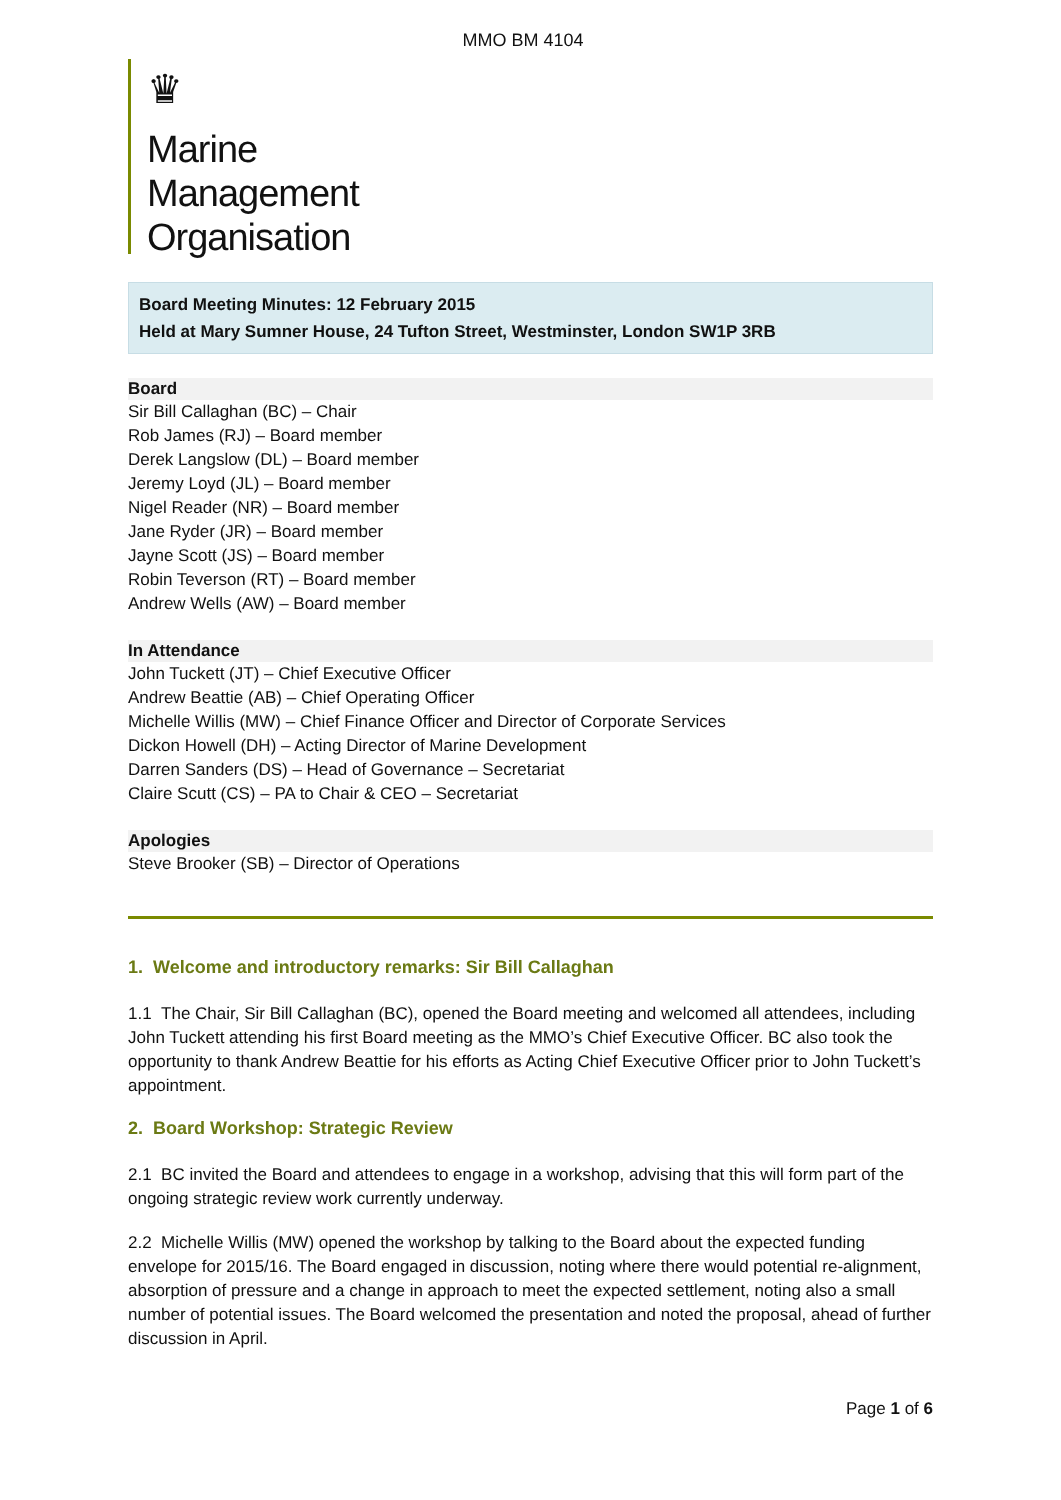MMO BM 4104
♛
Marine
Management
Organisation
Board Meeting Minutes: 12 February 2015
Held at Mary Sumner House, 24 Tufton Street, Westminster, London SW1P 3RB
Board
Sir Bill Callaghan (BC) – Chair
Rob James (RJ) – Board member
Derek Langslow (DL) – Board member
Jeremy Loyd (JL) – Board member
Nigel Reader (NR) – Board member
Jane Ryder (JR) – Board member
Jayne Scott (JS) – Board member
Robin Teverson (RT) – Board member
Andrew Wells (AW) – Board member
In Attendance
John Tuckett (JT) – Chief Executive Officer
Andrew Beattie (AB) – Chief Operating Officer
Michelle Willis (MW) – Chief Finance Officer and Director of Corporate Services
Dickon Howell (DH) – Acting Director of Marine Development
Darren Sanders (DS) – Head of Governance – Secretariat
Claire Scutt (CS) – PA to Chair & CEO – Secretariat
Apologies
Steve Brooker (SB) – Director of Operations
1. Welcome and introductory remarks: Sir Bill Callaghan
1.1 The Chair, Sir Bill Callaghan (BC), opened the Board meeting and welcomed all attendees, including John Tuckett attending his first Board meeting as the MMO’s Chief Executive Officer. BC also took the opportunity to thank Andrew Beattie for his efforts as Acting Chief Executive Officer prior to John Tuckett’s appointment.
2. Board Workshop: Strategic Review
2.1 BC invited the Board and attendees to engage in a workshop, advising that this will form part of the ongoing strategic review work currently underway.
2.2 Michelle Willis (MW) opened the workshop by talking to the Board about the expected funding envelope for 2015/16. The Board engaged in discussion, noting where there would potential re-alignment, absorption of pressure and a change in approach to meet the expected settlement, noting also a small number of potential issues. The Board welcomed the presentation and noted the proposal, ahead of further discussion in April.
Page 1 of 6